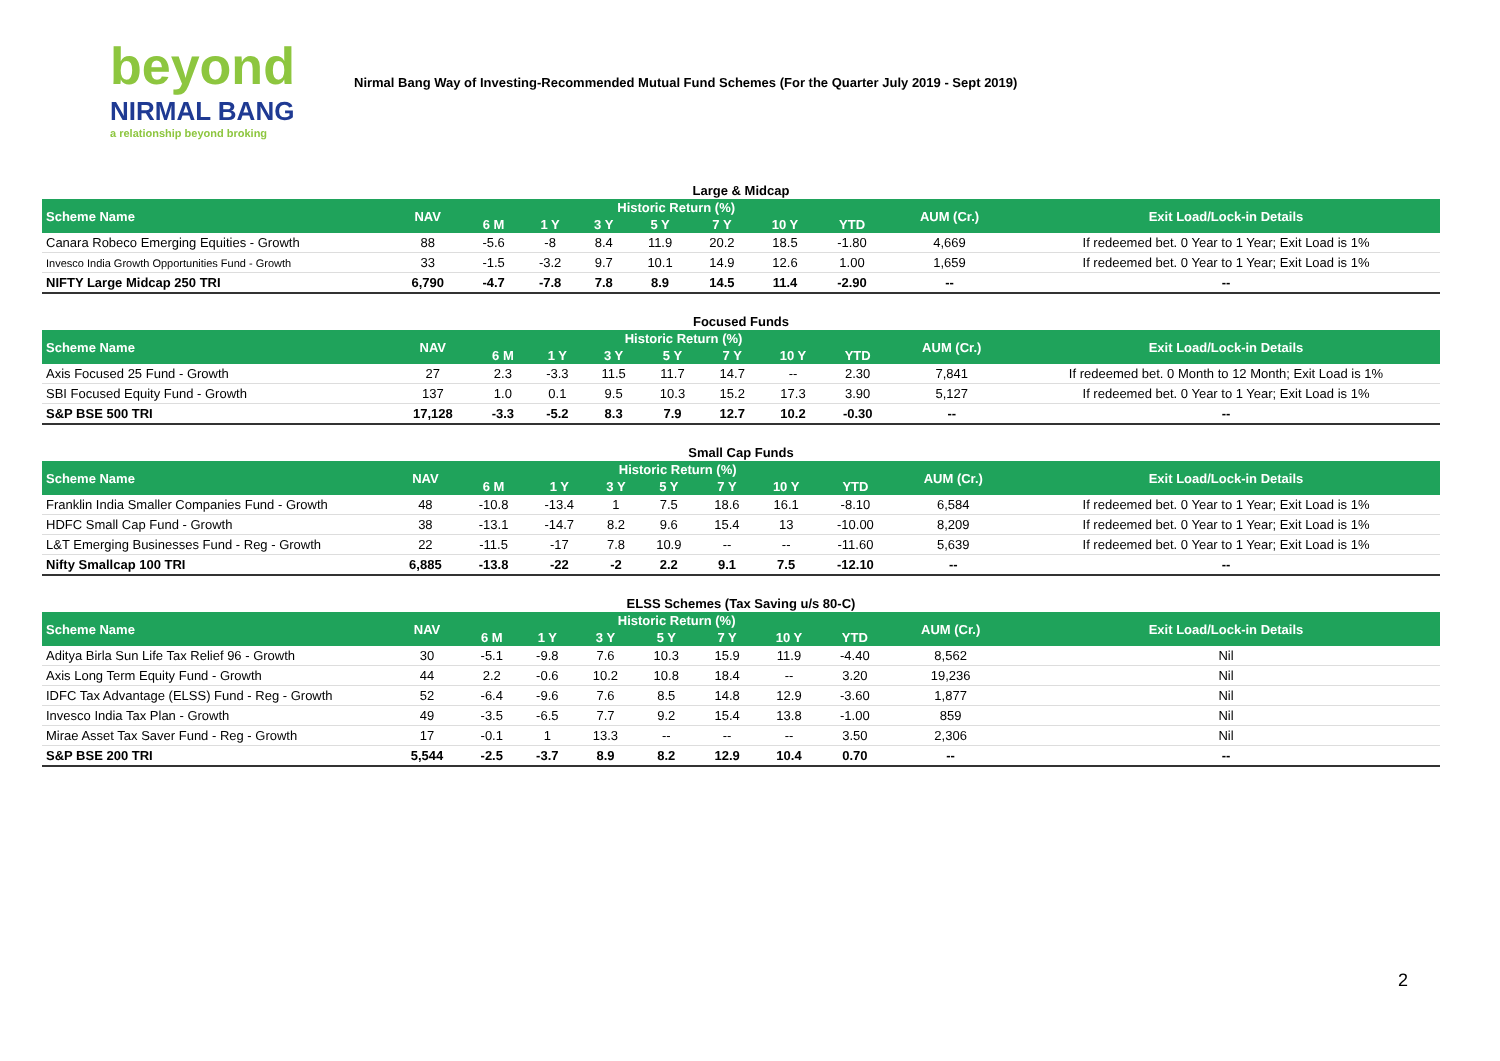beyond
NIRMAL BANG
a relationship beyond broking
Nirmal Bang Way of Investing-Recommended Mutual Fund Schemes (For the Quarter July 2019 - Sept 2019)
Large & Midcap
| Scheme Name | NAV | Historic Return (%) | | | | | | | AUM (Cr.) | Exit Load/Lock-in Details |
| --- | --- | --- | --- | --- | --- | --- | --- | --- | --- | --- |
| | | 6 M | 1 Y | 3 Y | 5 Y | 7 Y | 10 Y | YTD | | |
| Canara Robeco Emerging Equities - Growth | 88 | -5.6 | -8 | 8.4 | 11.9 | 20.2 | 18.5 | -1.80 | 4,669 | If redeemed bet. 0 Year to 1 Year; Exit Load is 1% |
| Invesco India Growth Opportunities Fund - Growth | 33 | -1.5 | -3.2 | 9.7 | 10.1 | 14.9 | 12.6 | 1.00 | 1,659 | If redeemed bet. 0 Year to 1 Year; Exit Load is 1% |
| NIFTY Large Midcap 250 TRI | 6,790 | -4.7 | -7.8 | 7.8 | 8.9 | 14.5 | 11.4 | -2.90 | -- | -- |
Focused Funds
| Scheme Name | NAV | Historic Return (%) | | | | | | | AUM (Cr.) | Exit Load/Lock-in Details |
| --- | --- | --- | --- | --- | --- | --- | --- | --- | --- | --- |
| | | 6 M | 1 Y | 3 Y | 5 Y | 7 Y | 10 Y | YTD | | |
| Axis Focused 25 Fund - Growth | 27 | 2.3 | -3.3 | 11.5 | 11.7 | 14.7 | -- | 2.30 | 7,841 | If redeemed bet. 0 Month to 12 Month; Exit Load is 1% |
| SBI Focused Equity Fund - Growth | 137 | 1.0 | 0.1 | 9.5 | 10.3 | 15.2 | 17.3 | 3.90 | 5,127 | If redeemed bet. 0 Year to 1 Year; Exit Load is 1% |
| S&P BSE 500 TRI | 17,128 | -3.3 | -5.2 | 8.3 | 7.9 | 12.7 | 10.2 | -0.30 | -- | -- |
Small Cap Funds
| Scheme Name | NAV | Historic Return (%) | | | | | | | AUM (Cr.) | Exit Load/Lock-in Details |
| --- | --- | --- | --- | --- | --- | --- | --- | --- | --- | --- |
| | | 6 M | 1 Y | 3 Y | 5 Y | 7 Y | 10 Y | YTD | | |
| Franklin India Smaller Companies Fund - Growth | 48 | -10.8 | -13.4 | 1 | 7.5 | 18.6 | 16.1 | -8.10 | 6,584 | If redeemed bet. 0 Year to 1 Year; Exit Load is 1% |
| HDFC Small Cap Fund - Growth | 38 | -13.1 | -14.7 | 8.2 | 9.6 | 15.4 | 13 | -10.00 | 8,209 | If redeemed bet. 0 Year to 1 Year; Exit Load is 1% |
| L&T Emerging Businesses Fund - Reg - Growth | 22 | -11.5 | -17 | 7.8 | 10.9 | -- | -- | -11.60 | 5,639 | If redeemed bet. 0 Year to 1 Year; Exit Load is 1% |
| Nifty Smallcap 100 TRI | 6,885 | -13.8 | -22 | -2 | 2.2 | 9.1 | 7.5 | -12.10 | -- | -- |
ELSS Schemes (Tax Saving u/s 80-C)
| Scheme Name | NAV | Historic Return (%) | | | | | | | AUM (Cr.) | Exit Load/Lock-in Details |
| --- | --- | --- | --- | --- | --- | --- | --- | --- | --- | --- |
| | | 6 M | 1 Y | 3 Y | 5 Y | 7 Y | 10 Y | YTD | | |
| Aditya Birla Sun Life Tax Relief 96 - Growth | 30 | -5.1 | -9.8 | 7.6 | 10.3 | 15.9 | 11.9 | -4.40 | 8,562 | Nil |
| Axis Long Term Equity Fund - Growth | 44 | 2.2 | -0.6 | 10.2 | 10.8 | 18.4 | -- | 3.20 | 19,236 | Nil |
| IDFC Tax Advantage (ELSS) Fund - Reg - Growth | 52 | -6.4 | -9.6 | 7.6 | 8.5 | 14.8 | 12.9 | -3.60 | 1,877 | Nil |
| Invesco India Tax Plan - Growth | 49 | -3.5 | -6.5 | 7.7 | 9.2 | 15.4 | 13.8 | -1.00 | 859 | Nil |
| Mirae Asset Tax Saver Fund - Reg - Growth | 17 | -0.1 | 1 | 13.3 | -- | -- | -- | 3.50 | 2,306 | Nil |
| S&P BSE 200 TRI | 5,544 | -2.5 | -3.7 | 8.9 | 8.2 | 12.9 | 10.4 | 0.70 | -- | -- |
2